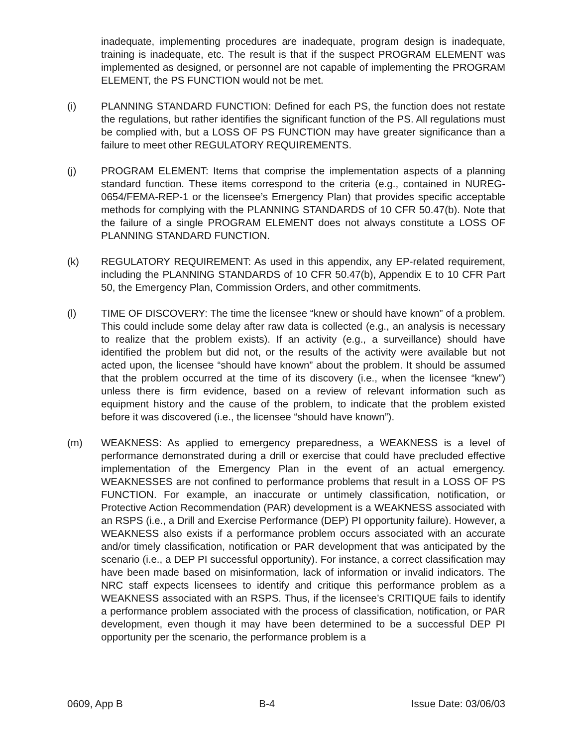inadequate, implementing procedures are inadequate, program design is inadequate, training is inadequate, etc. The result is that if the suspect PROGRAM ELEMENT was implemented as designed, or personnel are not capable of implementing the PROGRAM ELEMENT, the PS FUNCTION would not be met.
(i) PLANNING STANDARD FUNCTION: Defined for each PS, the function does not restate the regulations, but rather identifies the significant function of the PS. All regulations must be complied with, but a LOSS OF PS FUNCTION may have greater significance than a failure to meet other REGULATORY REQUIREMENTS.
(j) PROGRAM ELEMENT: Items that comprise the implementation aspects of a planning standard function. These items correspond to the criteria (e.g., contained in NUREG-0654/FEMA-REP-1 or the licensee’s Emergency Plan) that provides specific acceptable methods for complying with the PLANNING STANDARDS of 10 CFR 50.47(b). Note that the failure of a single PROGRAM ELEMENT does not always constitute a LOSS OF PLANNING STANDARD FUNCTION.
(k) REGULATORY REQUIREMENT: As used in this appendix, any EP-related requirement, including the PLANNING STANDARDS of 10 CFR 50.47(b), Appendix E to 10 CFR Part 50, the Emergency Plan, Commission Orders, and other commitments.
(l) TIME OF DISCOVERY: The time the licensee “knew or should have known” of a problem. This could include some delay after raw data is collected (e.g., an analysis is necessary to realize that the problem exists). If an activity (e.g., a surveillance) should have identified the problem but did not, or the results of the activity were available but not acted upon, the licensee “should have known” about the problem. It should be assumed that the problem occurred at the time of its discovery (i.e., when the licensee “knew”) unless there is firm evidence, based on a review of relevant information such as equipment history and the cause of the problem, to indicate that the problem existed before it was discovered (i.e., the licensee “should have known”).
(m) WEAKNESS: As applied to emergency preparedness, a WEAKNESS is a level of performance demonstrated during a drill or exercise that could have precluded effective implementation of the Emergency Plan in the event of an actual emergency. WEAKNESSES are not confined to performance problems that result in a LOSS OF PS FUNCTION. For example, an inaccurate or untimely classification, notification, or Protective Action Recommendation (PAR) development is a WEAKNESS associated with an RSPS (i.e., a Drill and Exercise Performance (DEP) PI opportunity failure). However, a WEAKNESS also exists if a performance problem occurs associated with an accurate and/or timely classification, notification or PAR development that was anticipated by the scenario (i.e., a DEP PI successful opportunity). For instance, a correct classification may have been made based on misinformation, lack of information or invalid indicators. The NRC staff expects licensees to identify and critique this performance problem as a WEAKNESS associated with an RSPS. Thus, if the licensee’s CRITIQUE fails to identify a performance problem associated with the process of classification, notification, or PAR development, even though it may have been determined to be a successful DEP PI opportunity per the scenario, the performance problem is a
0609, App B B-4 Issue Date: 03/06/03